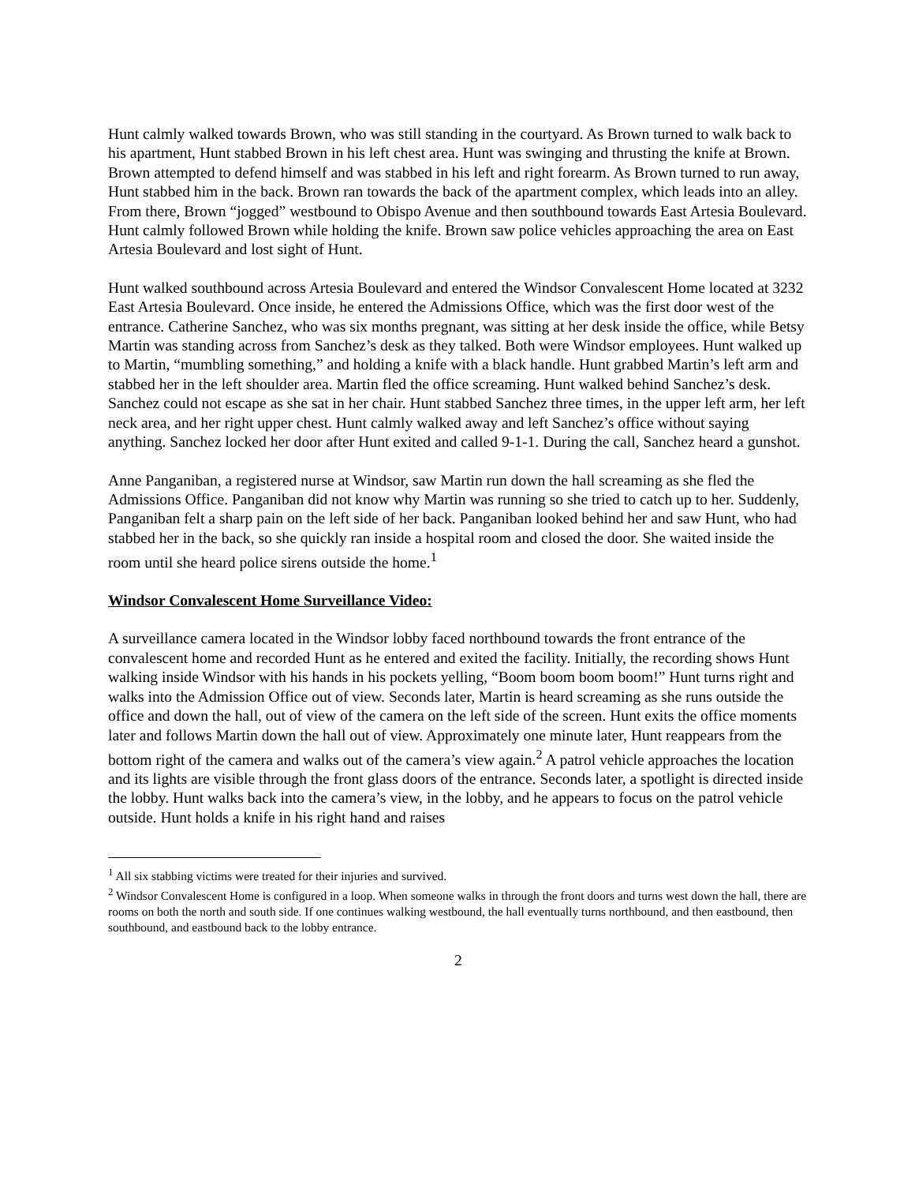Hunt calmly walked towards Brown, who was still standing in the courtyard. As Brown turned to walk back to his apartment, Hunt stabbed Brown in his left chest area. Hunt was swinging and thrusting the knife at Brown. Brown attempted to defend himself and was stabbed in his left and right forearm. As Brown turned to run away, Hunt stabbed him in the back. Brown ran towards the back of the apartment complex, which leads into an alley. From there, Brown “jogged” westbound to Obispo Avenue and then southbound towards East Artesia Boulevard. Hunt calmly followed Brown while holding the knife. Brown saw police vehicles approaching the area on East Artesia Boulevard and lost sight of Hunt.
Hunt walked southbound across Artesia Boulevard and entered the Windsor Convalescent Home located at 3232 East Artesia Boulevard. Once inside, he entered the Admissions Office, which was the first door west of the entrance. Catherine Sanchez, who was six months pregnant, was sitting at her desk inside the office, while Betsy Martin was standing across from Sanchez’s desk as they talked. Both were Windsor employees. Hunt walked up to Martin, “mumbling something,” and holding a knife with a black handle. Hunt grabbed Martin’s left arm and stabbed her in the left shoulder area. Martin fled the office screaming. Hunt walked behind Sanchez’s desk. Sanchez could not escape as she sat in her chair. Hunt stabbed Sanchez three times, in the upper left arm, her left neck area, and her right upper chest. Hunt calmly walked away and left Sanchez’s office without saying anything. Sanchez locked her door after Hunt exited and called 9-1-1. During the call, Sanchez heard a gunshot.
Anne Panganiban, a registered nurse at Windsor, saw Martin run down the hall screaming as she fled the Admissions Office. Panganiban did not know why Martin was running so she tried to catch up to her. Suddenly, Panganiban felt a sharp pain on the left side of her back. Panganiban looked behind her and saw Hunt, who had stabbed her in the back, so she quickly ran inside a hospital room and closed the door. She waited inside the room until she heard police sirens outside the home.<sup>1</sup>
Windsor Convalescent Home Surveillance Video:
A surveillance camera located in the Windsor lobby faced northbound towards the front entrance of the convalescent home and recorded Hunt as he entered and exited the facility. Initially, the recording shows Hunt walking inside Windsor with his hands in his pockets yelling, “Boom boom boom boom!” Hunt turns right and walks into the Admission Office out of view. Seconds later, Martin is heard screaming as she runs outside the office and down the hall, out of view of the camera on the left side of the screen. Hunt exits the office moments later and follows Martin down the hall out of view. Approximately one minute later, Hunt reappears from the bottom right of the camera and walks out of the camera’s view again.<sup>2</sup> A patrol vehicle approaches the location and its lights are visible through the front glass doors of the entrance. Seconds later, a spotlight is directed inside the lobby. Hunt walks back into the camera’s view, in the lobby, and he appears to focus on the patrol vehicle outside. Hunt holds a knife in his right hand and raises
<sup>1</sup> All six stabbing victims were treated for their injuries and survived.
<sup>2</sup> Windsor Convalescent Home is configured in a loop. When someone walks in through the front doors and turns west down the hall, there are rooms on both the north and south side. If one continues walking westbound, the hall eventually turns northbound, and then eastbound, then southbound, and eastbound back to the lobby entrance.
2